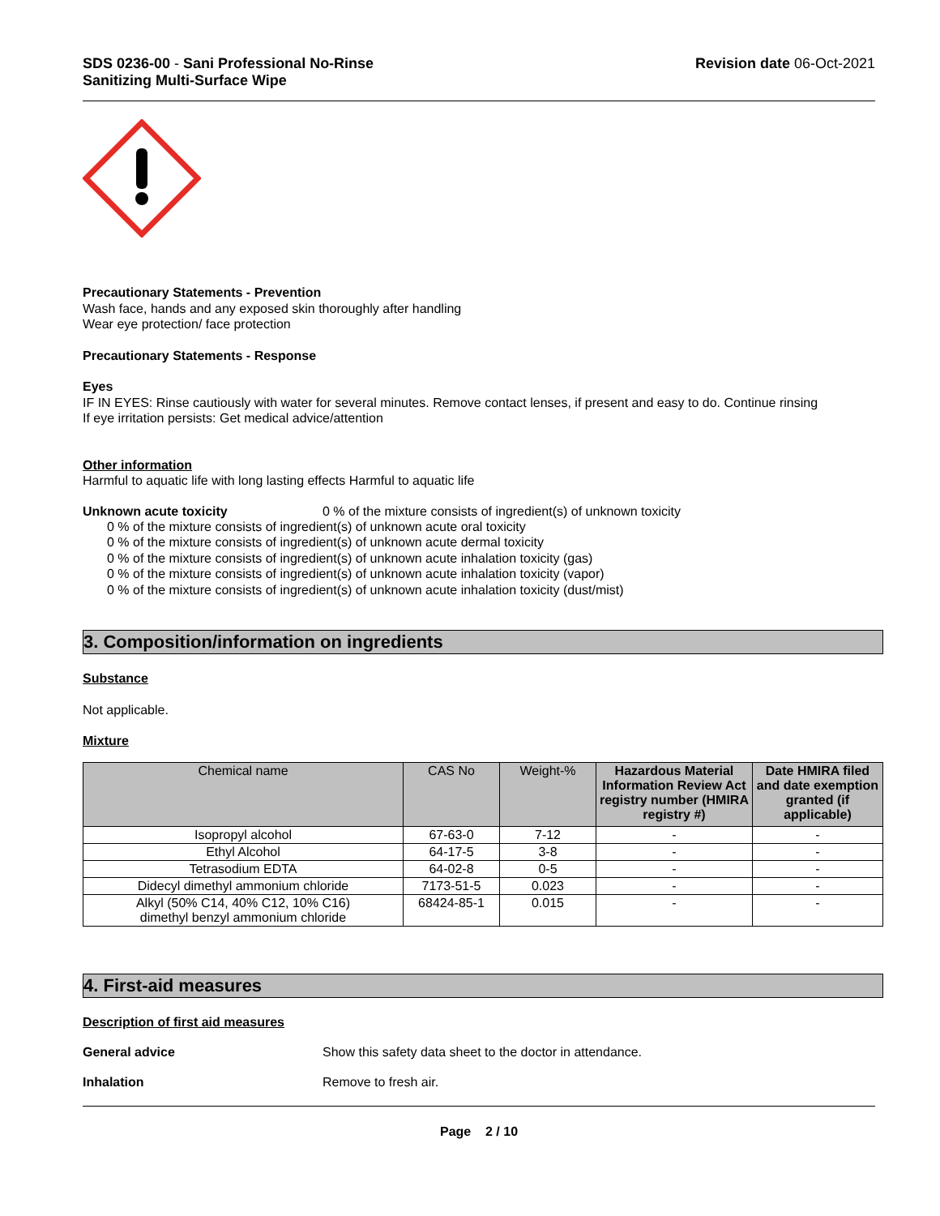SDS 0236-00 - Sani Professional No-Rinse
Sanitizing Multi-Surface Wipe
Revision date 06-Oct-2021
Precautionary Statements - Prevention
Wash face, hands and any exposed skin thoroughly after handling
Wear eye protection/ face protection
Precautionary Statements - Response
Eyes
IF IN EYES: Rinse cautiously with water for several minutes. Remove contact lenses, if present and easy to do. Continue rinsing
If eye irritation persists: Get medical advice/attention
Other information
Harmful to aquatic life with long lasting effects Harmful to aquatic life
Unknown acute toxicity 0 % of the mixture consists of ingredient(s) of unknown toxicity
0 % of the mixture consists of ingredient(s) of unknown acute oral toxicity
0 % of the mixture consists of ingredient(s) of unknown acute dermal toxicity
0 % of the mixture consists of ingredient(s) of unknown acute inhalation toxicity (gas)
0 % of the mixture consists of ingredient(s) of unknown acute inhalation toxicity (vapor)
0 % of the mixture consists of ingredient(s) of unknown acute inhalation toxicity (dust/mist)
3. Composition/information on ingredients
Substance
Not applicable.
Mixture
| Chemical name | CAS No | Weight-% | Hazardous Material Information Review Act registry number (HMIRA registry #) | Date HMIRA filed and date exemption granted (if applicable) |
| --- | --- | --- | --- | --- |
| Isopropyl alcohol | 67-63-0 | 7-12 | - | - |
| Ethyl Alcohol | 64-17-5 | 3-8 | - | - |
| Tetrasodium EDTA | 64-02-8 | 0-5 | - | - |
| Didecyl dimethyl ammonium chloride | 7173-51-5 | 0.023 | - | - |
| Alkyl (50% C14, 40% C12, 10% C16) dimethyl benzyl ammonium chloride | 68424-85-1 | 0.015 | - | - |
4. First-aid measures
Description of first aid measures
General advice Show this safety data sheet to the doctor in attendance.
Inhalation Remove to fresh air.
Page 2 / 10